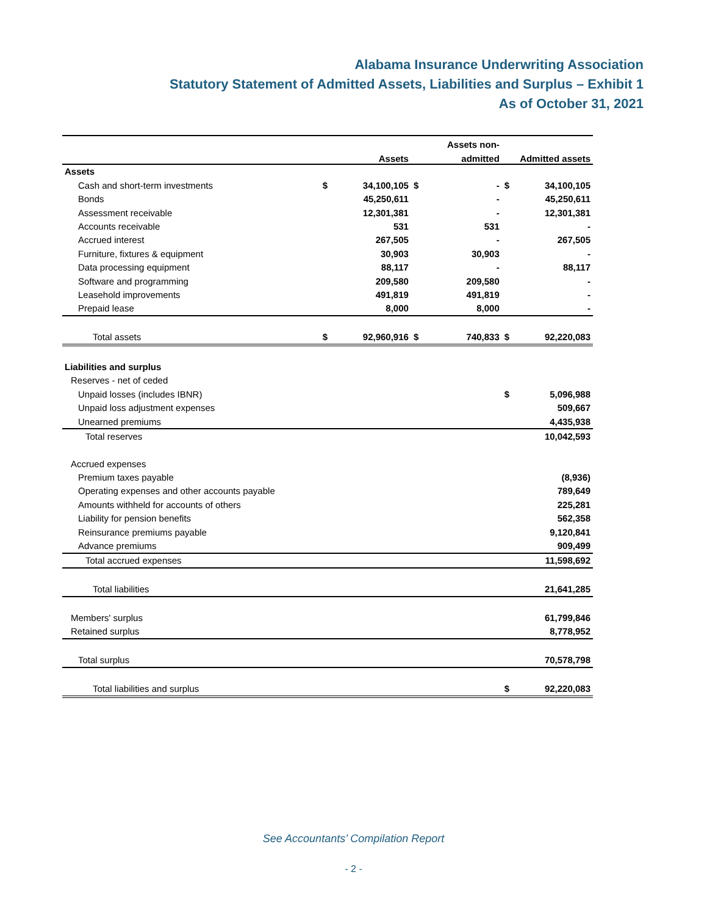Alabama Insurance Underwriting Association
Statutory Statement of Admitted Assets, Liabilities and Surplus – Exhibit 1
As of October 31, 2021
| | | | | Assets non- | | |
| --- | --- | --- | --- | --- | --- | --- |
| | | Assets | | admitted | | Admitted assets |
| Assets | | | | | | |
| Cash and short-term investments | $ | 34,100,105 | $ | - | $ | 34,100,105 |
| Bonds | | 45,250,611 | | - | | 45,250,611 |
| Assessment receivable | | 12,301,381 | | - | | 12,301,381 |
| Accounts receivable | | 531 | | 531 | | - |
| Accrued interest | | 267,505 | | - | | 267,505 |
| Furniture, fixtures & equipment | | 30,903 | | 30,903 | | - |
| Data processing equipment | | 88,117 | | - | | 88,117 |
| Software and programming | | 209,580 | | 209,580 | | - |
| Leasehold improvements | | 491,819 | | 491,819 | | - |
| Prepaid lease | | 8,000 | | 8,000 | | - |
| Total assets | $ | 92,960,916 | $ | 740,833 | $ | 92,220,083 |
| Liabilities and surplus | | | | | | |
| Reserves - net of ceded | | | | | | |
| Unpaid losses (includes IBNR) | | | | | $ | 5,096,988 |
| Unpaid loss adjustment expenses | | | | | | 509,667 |
| Unearned premiums | | | | | | 4,435,938 |
| Total reserves | | | | | | 10,042,593 |
| Accrued expenses | | | | | | |
| Premium taxes payable | | | | | | (8,936) |
| Operating expenses and other accounts payable | | | | | | 789,649 |
| Amounts withheld for accounts of others | | | | | | 225,281 |
| Liability for pension benefits | | | | | | 562,358 |
| Reinsurance premiums payable | | | | | | 9,120,841 |
| Advance premiums | | | | | | 909,499 |
| Total accrued expenses | | | | | | 11,598,692 |
| Total liabilities | | | | | | 21,641,285 |
| Members' surplus | | | | | | 61,799,846 |
| Retained surplus | | | | | | 8,778,952 |
| Total surplus | | | | | | 70,578,798 |
| Total liabilities and surplus | | | | | $ | 92,220,083 |
See Accountants’ Compilation Report
- 2 -